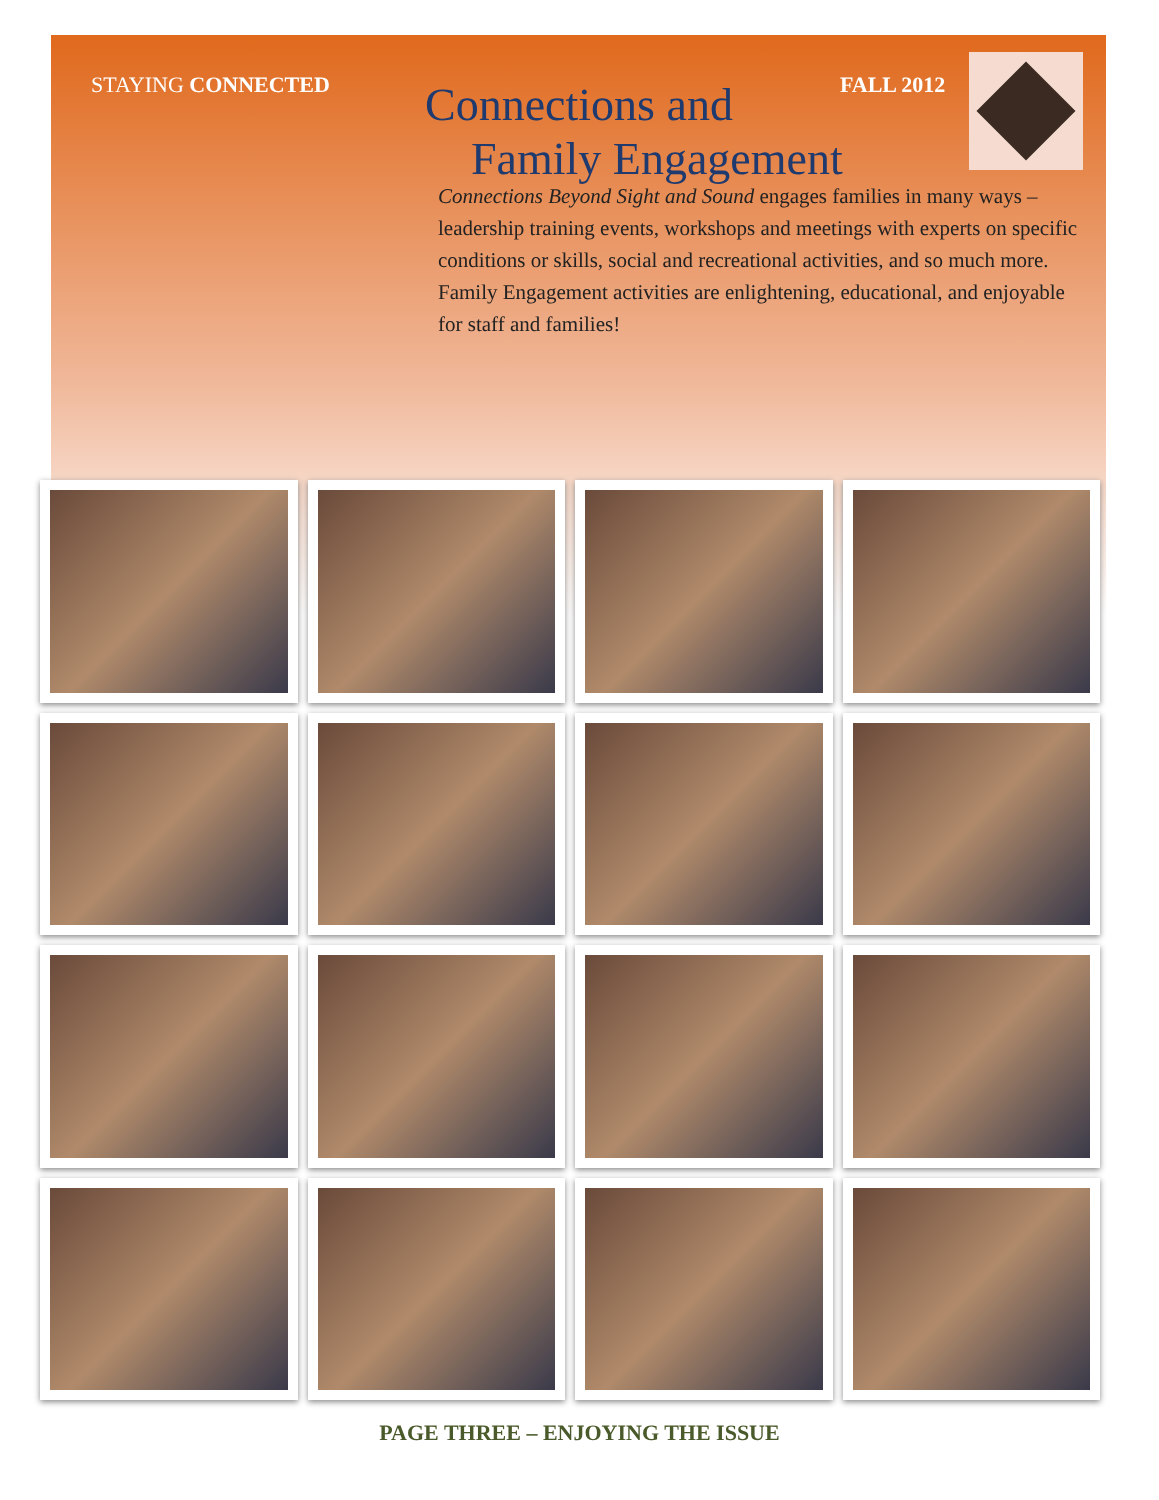STAYING CONNECTED FALL 2012
Connections and
Family Engagement
Connections Beyond Sight and Sound engages families in many ways – leadership training events, workshops and meetings with experts on specific conditions or skills, social and recreational activities, and so much more. Family Engagement activities are enlightening, educational, and enjoyable for staff and families!
PAGE THREE – ENJOYING THE ISSUE